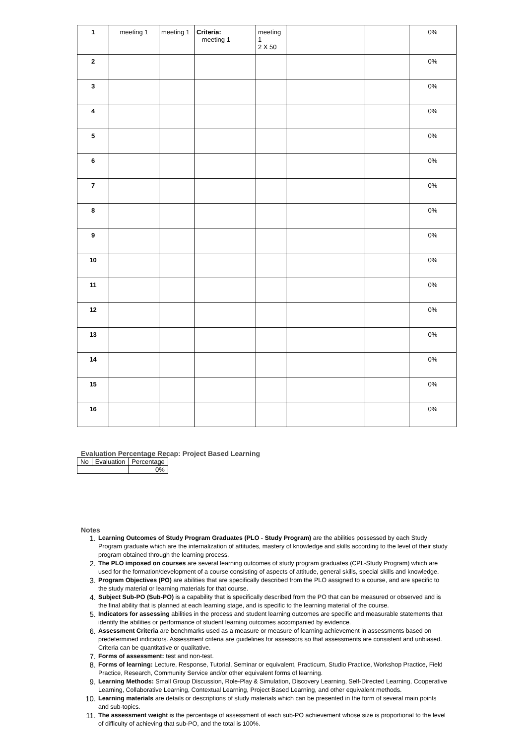| 1 | meeting 1 | meeting 1 | Criteria: meeting 1 | meeting 1 2 X 50 | | | 0% |
| 2 | | | | | | | 0% |
| 3 | | | | | | | 0% |
| 4 | | | | | | | 0% |
| 5 | | | | | | | 0% |
| 6 | | | | | | | 0% |
| 7 | | | | | | | 0% |
| 8 | | | | | | | 0% |
| 9 | | | | | | | 0% |
| 10 | | | | | | | 0% |
| 11 | | | | | | | 0% |
| 12 | | | | | | | 0% |
| 13 | | | | | | | 0% |
| 14 | | | | | | | 0% |
| 15 | | | | | | | 0% |
| 16 | | | | | | | 0% |
Evaluation Percentage Recap: Project Based Learning
| No | Evaluation | Percentage |
| | | 0% |
Notes
1. Learning Outcomes of Study Program Graduates (PLO - Study Program) are the abilities possessed by each Study Program graduate which are the internalization of attitudes, mastery of knowledge and skills according to the level of their study program obtained through the learning process.
2. The PLO imposed on courses are several learning outcomes of study program graduates (CPL-Study Program) which are used for the formation/development of a course consisting of aspects of attitude, general skills, special skills and knowledge.
3. Program Objectives (PO) are abilities that are specifically described from the PLO assigned to a course, and are specific to the study material or learning materials for that course.
4. Subject Sub-PO (Sub-PO) is a capability that is specifically described from the PO that can be measured or observed and is the final ability that is planned at each learning stage, and is specific to the learning material of the course.
5. Indicators for assessing abilities in the process and student learning outcomes are specific and measurable statements that identify the abilities or performance of student learning outcomes accompanied by evidence.
6. Assessment Criteria are benchmarks used as a measure or measure of learning achievement in assessments based on predetermined indicators. Assessment criteria are guidelines for assessors so that assessments are consistent and unbiased. Criteria can be quantitative or qualitative.
7. Forms of assessment: test and non-test.
8. Forms of learning: Lecture, Response, Tutorial, Seminar or equivalent, Practicum, Studio Practice, Workshop Practice, Field Practice, Research, Community Service and/or other equivalent forms of learning.
9. Learning Methods: Small Group Discussion, Role-Play & Simulation, Discovery Learning, Self-Directed Learning, Cooperative Learning, Collaborative Learning, Contextual Learning, Project Based Learning, and other equivalent methods.
10. Learning materials are details or descriptions of study materials which can be presented in the form of several main points and sub-topics.
11. The assessment weight is the percentage of assessment of each sub-PO achievement whose size is proportional to the level of difficulty of achieving that sub-PO, and the total is 100%.